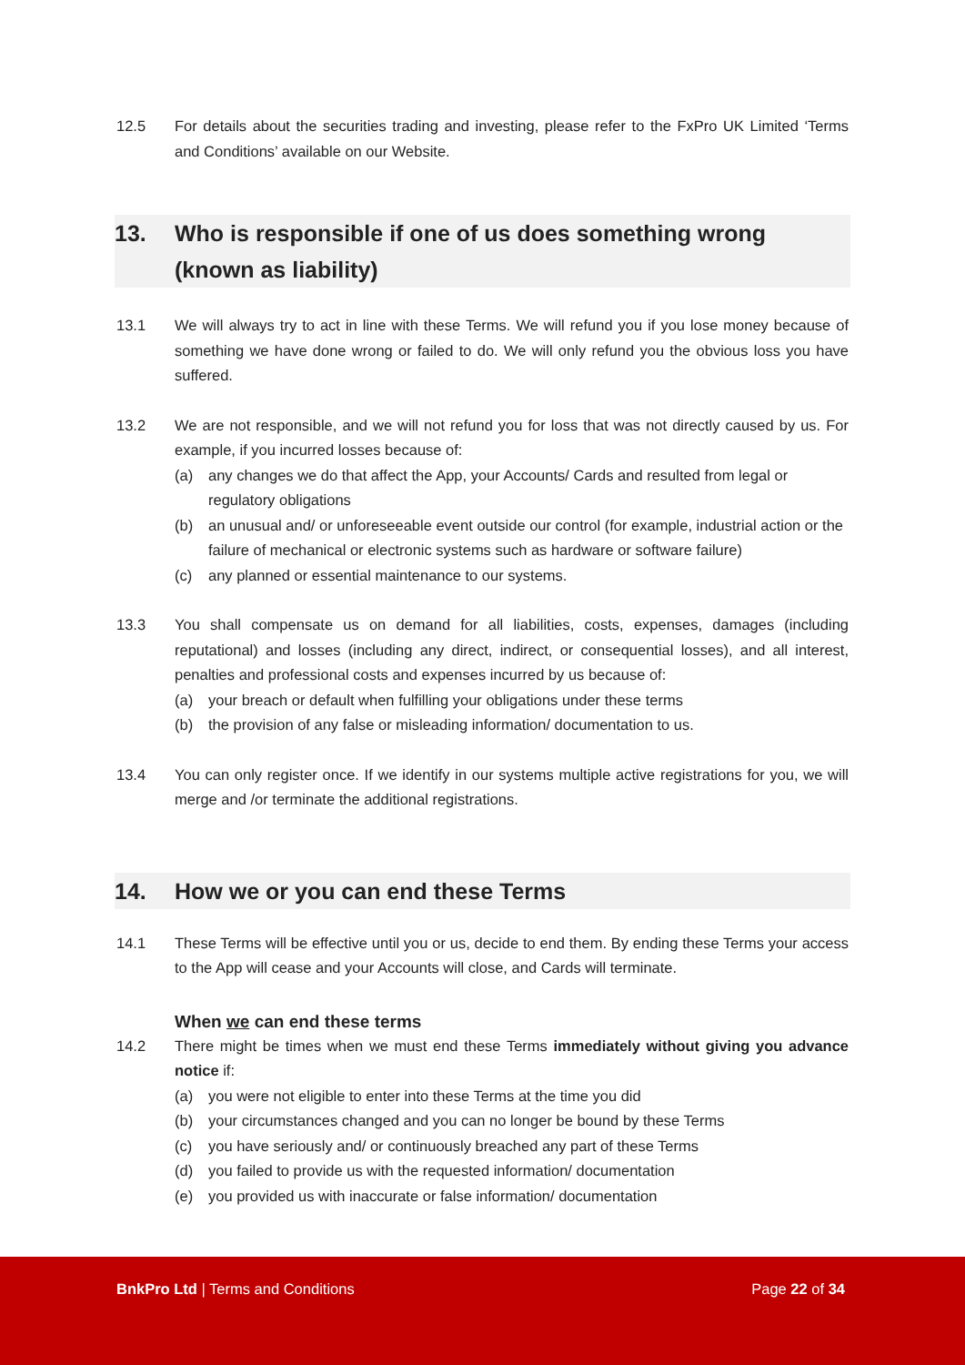12.5 For details about the securities trading and investing, please refer to the FxPro UK Limited ‘Terms and Conditions’ available on our Website.
13. Who is responsible if one of us does something wrong (known as liability)
13.1 We will always try to act in line with these Terms. We will refund you if you lose money because of something we have done wrong or failed to do. We will only refund you the obvious loss you have suffered.
13.2 We are not responsible, and we will not refund you for loss that was not directly caused by us. For example, if you incurred losses because of:
(a) any changes we do that affect the App, your Accounts/ Cards and resulted from legal or regulatory obligations
(b) an unusual and/ or unforeseeable event outside our control (for example, industrial action or the failure of mechanical or electronic systems such as hardware or software failure)
(c) any planned or essential maintenance to our systems.
13.3 You shall compensate us on demand for all liabilities, costs, expenses, damages (including reputational) and losses (including any direct, indirect, or consequential losses), and all interest, penalties and professional costs and expenses incurred by us because of:
(a) your breach or default when fulfilling your obligations under these terms
(b) the provision of any false or misleading information/ documentation to us.
13.4 You can only register once. If we identify in our systems multiple active registrations for you, we will merge and /or terminate the additional registrations.
14. How we or you can end these Terms
14.1 These Terms will be effective until you or us, decide to end them. By ending these Terms your access to the App will cease and your Accounts will close, and Cards will terminate.
When we can end these terms
14.2 There might be times when we must end these Terms immediately without giving you advance notice if:
(a) you were not eligible to enter into these Terms at the time you did
(b) your circumstances changed and you can no longer be bound by these Terms
(c) you have seriously and/ or continuously breached any part of these Terms
(d) you failed to provide us with the requested information/ documentation
(e) you provided us with inaccurate or false information/ documentation
BnkPro Ltd | Terms and Conditions Page 22 of 34